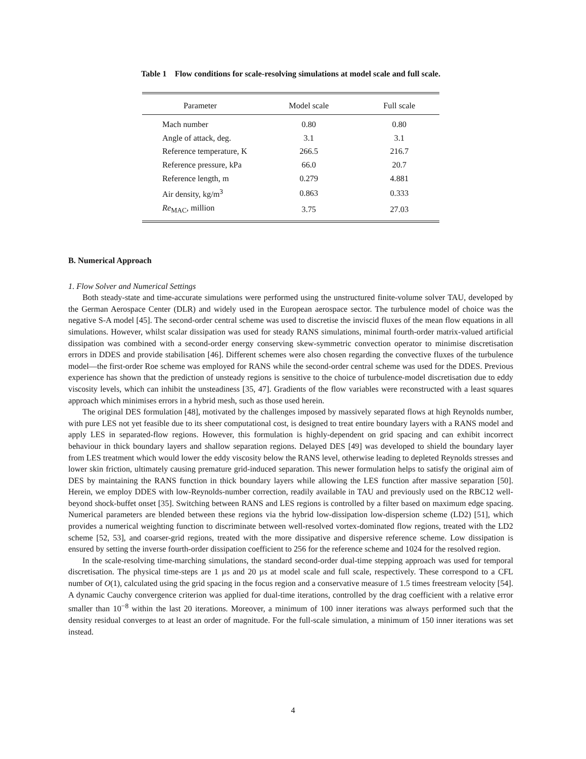Table 1 Flow conditions for scale-resolving simulations at model scale and full scale.
| Parameter | Model scale | Full scale |
| --- | --- | --- |
| Mach number | 0.80 | 0.80 |
| Angle of attack, deg. | 3.1 | 3.1 |
| Reference temperature, K | 266.5 | 216.7 |
| Reference pressure, kPa | 66.0 | 20.7 |
| Reference length, m | 0.279 | 4.881 |
| Air density, kg/m<sup>3</sup> | 0.863 | 0.333 |
| Re<sub>MAC</sub>, million | 3.75 | 27.03 |
B. Numerical Approach
1. Flow Solver and Numerical Settings
Both steady-state and time-accurate simulations were performed using the unstructured finite-volume solver TAU, developed by the German Aerospace Center (DLR) and widely used in the European aerospace sector. The turbulence model of choice was the negative S-A model [45]. The second-order central scheme was used to discretise the inviscid fluxes of the mean flow equations in all simulations. However, whilst scalar dissipation was used for steady RANS simulations, minimal fourth-order matrix-valued artificial dissipation was combined with a second-order energy conserving skew-symmetric convection operator to minimise discretisation errors in DDES and provide stabilisation [46]. Different schemes were also chosen regarding the convective fluxes of the turbulence model—the first-order Roe scheme was employed for RANS while the second-order central scheme was used for the DDES. Previous experience has shown that the prediction of unsteady regions is sensitive to the choice of turbulence-model discretisation due to eddy viscosity levels, which can inhibit the unsteadiness [35, 47]. Gradients of the flow variables were reconstructed with a least squares approach which minimises errors in a hybrid mesh, such as those used herein.
The original DES formulation [48], motivated by the challenges imposed by massively separated flows at high Reynolds number, with pure LES not yet feasible due to its sheer computational cost, is designed to treat entire boundary layers with a RANS model and apply LES in separated-flow regions. However, this formulation is highly-dependent on grid spacing and can exhibit incorrect behaviour in thick boundary layers and shallow separation regions. Delayed DES [49] was developed to shield the boundary layer from LES treatment which would lower the eddy viscosity below the RANS level, otherwise leading to depleted Reynolds stresses and lower skin friction, ultimately causing premature grid-induced separation. This newer formulation helps to satisfy the original aim of DES by maintaining the RANS function in thick boundary layers while allowing the LES function after massive separation [50]. Herein, we employ DDES with low-Reynolds-number correction, readily available in TAU and previously used on the RBC12 well-beyond shock-buffet onset [35]. Switching between RANS and LES regions is controlled by a filter based on maximum edge spacing. Numerical parameters are blended between these regions via the hybrid low-dissipation low-dispersion scheme (LD2) [51], which provides a numerical weighting function to discriminate between well-resolved vortex-dominated flow regions, treated with the LD2 scheme [52, 53], and coarser-grid regions, treated with the more dissipative and dispersive reference scheme. Low dissipation is ensured by setting the inverse fourth-order dissipation coefficient to 256 for the reference scheme and 1024 for the resolved region.
In the scale-resolving time-marching simulations, the standard second-order dual-time stepping approach was used for temporal discretisation. The physical time-steps are 1 µs and 20 µs at model scale and full scale, respectively. These correspond to a CFL number of O(1), calculated using the grid spacing in the focus region and a conservative measure of 1.5 times freestream velocity [54]. A dynamic Cauchy convergence criterion was applied for dual-time iterations, controlled by the drag coefficient with a relative error smaller than 10<sup>−8</sup> within the last 20 iterations. Moreover, a minimum of 100 inner iterations was always performed such that the density residual converges to at least an order of magnitude. For the full-scale simulation, a minimum of 150 inner iterations was set instead.
4